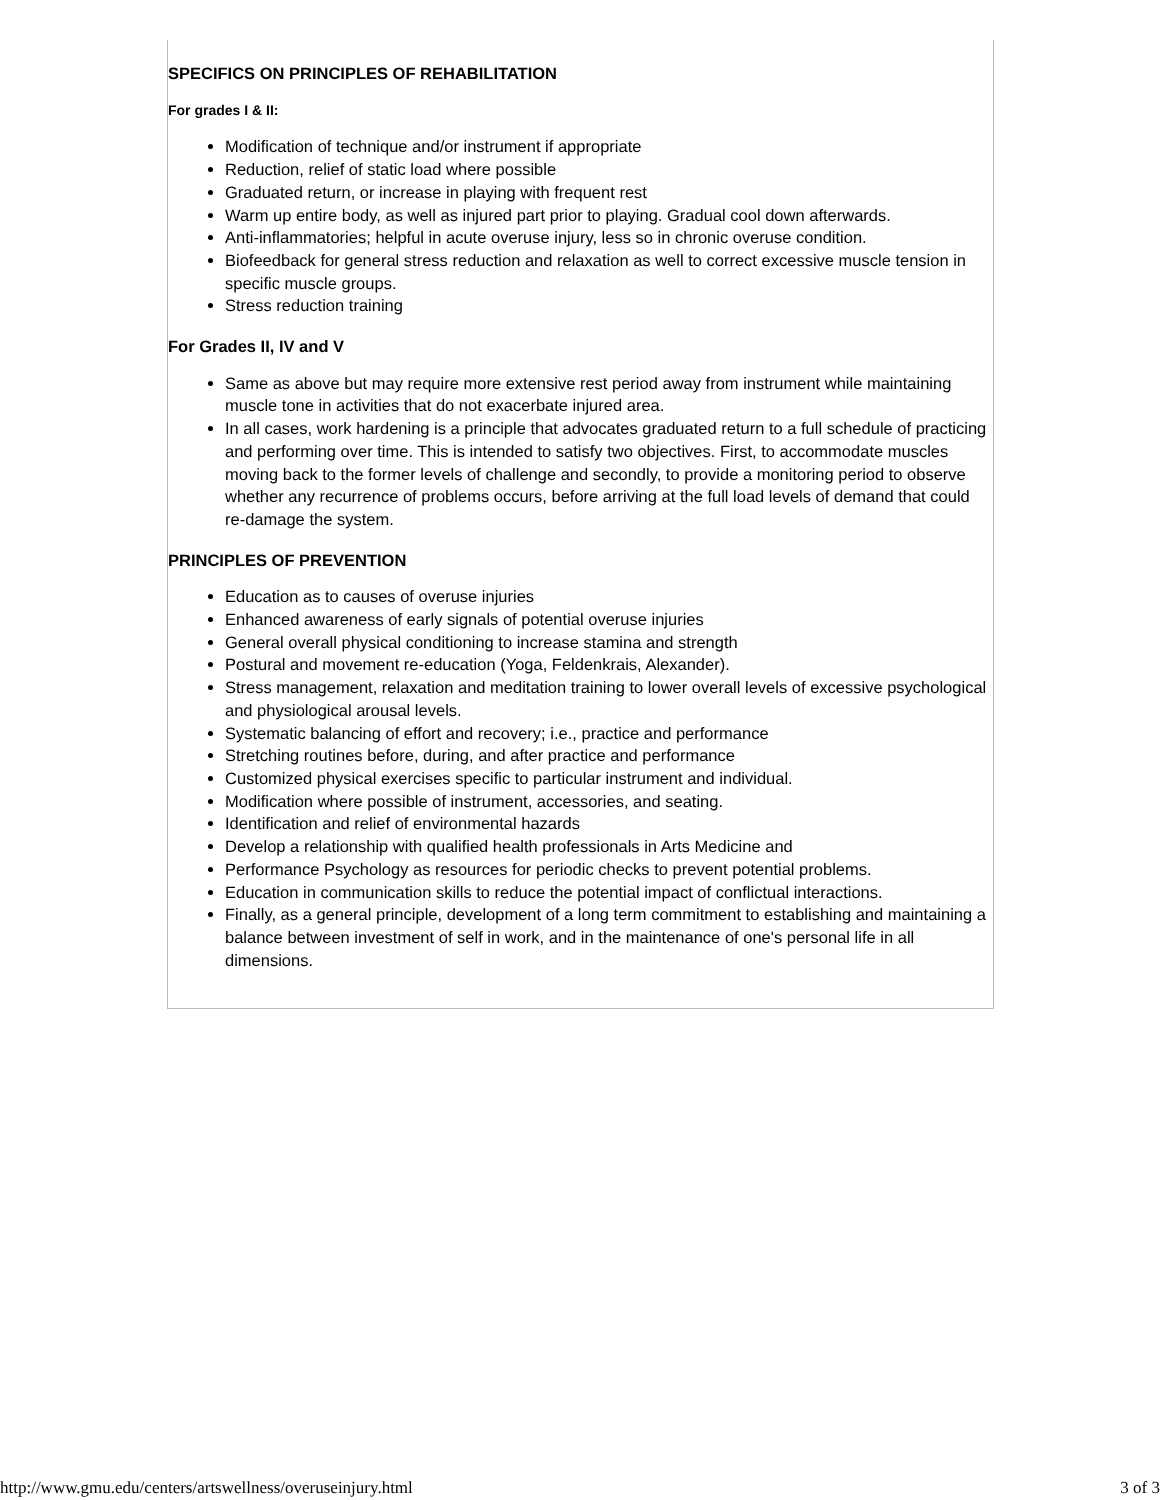SPECIFICS ON PRINCIPLES OF REHABILITATION
For grades I & II:
Modification of technique and/or instrument if appropriate
Reduction, relief of static load where possible
Graduated return, or increase in playing with frequent rest
Warm up entire body, as well as injured part prior to playing. Gradual cool down afterwards.
Anti-inflammatories; helpful in acute overuse injury, less so in chronic overuse condition.
Biofeedback for general stress reduction and relaxation as well to correct excessive muscle tension in specific muscle groups.
Stress reduction training
For Grades II, IV and V
Same as above but may require more extensive rest period away from instrument while maintaining muscle tone in activities that do not exacerbate injured area.
In all cases, work hardening is a principle that advocates graduated return to a full schedule of practicing and performing over time. This is intended to satisfy two objectives. First, to accommodate muscles moving back to the former levels of challenge and secondly, to provide a monitoring period to observe whether any recurrence of problems occurs, before arriving at the full load levels of demand that could re-damage the system.
PRINCIPLES OF PREVENTION
Education as to causes of overuse injuries
Enhanced awareness of early signals of potential overuse injuries
General overall physical conditioning to increase stamina and strength
Postural and movement re-education (Yoga, Feldenkrais, Alexander).
Stress management, relaxation and meditation training to lower overall levels of excessive psychological and physiological arousal levels.
Systematic balancing of effort and recovery; i.e., practice and performance
Stretching routines before, during, and after practice and performance
Customized physical exercises specific to particular instrument and individual.
Modification where possible of instrument, accessories, and seating.
Identification and relief of environmental hazards
Develop a relationship with qualified health professionals in Arts Medicine and
Performance Psychology as resources for periodic checks to prevent potential problems.
Education in communication skills to reduce the potential impact of conflictual interactions.
Finally, as a general principle, development of a long term commitment to establishing and maintaining a balance between investment of self in work, and in the maintenance of one's personal life in all dimensions.
http://www.gmu.edu/centers/artswellness/overuseinjury.html 3 of 3